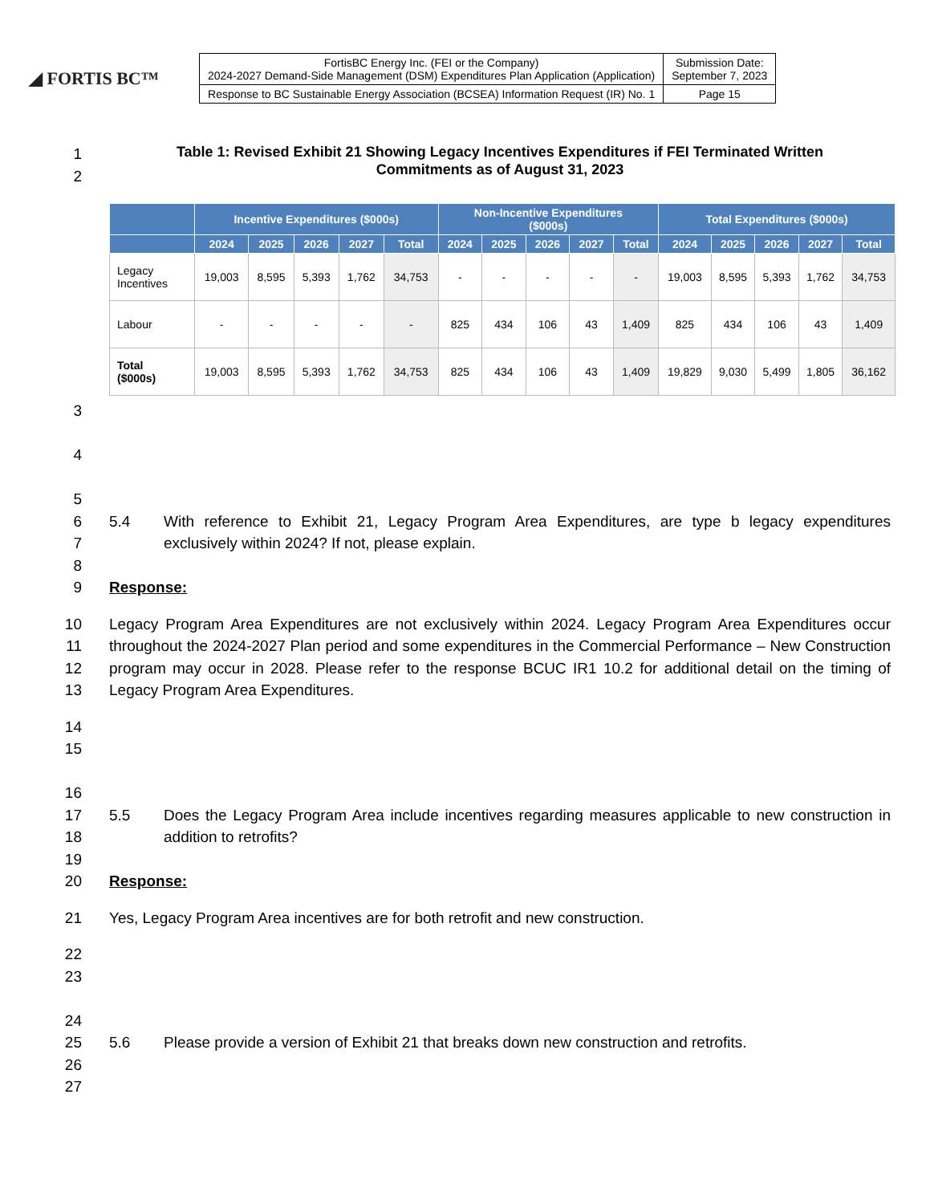◢ FORTIS BC™
| FortisBC Energy Inc. (FEI or the Company) 2024-2027 Demand-Side Management (DSM) Expenditures Plan Application (Application) | Submission Date: September 7, 2023 |
| Response to BC Sustainable Energy Association (BCSEA) Information Request (IR) No. 1 | Page 15 |
1
2
Table 1: Revised Exhibit 21 Showing Legacy Incentives Expenditures if FEI Terminated Written
Commitments as of August 31, 2023
| | Incentive Expenditures ($000s) | | | | | Non-Incentive Expenditures ($000s) | | | | | Total Expenditures ($000s) | | | | |
| --- | --- | --- | --- | --- | --- | --- | --- | --- | --- | --- | --- | --- | --- | --- | --- |
| | 2024 | 2025 | 2026 | 2027 | Total | 2024 | 2025 | 2026 | 2027 | Total | 2024 | 2025 | 2026 | 2027 | Total |
| Legacy Incentives | 19,003 | 8,595 | 5,393 | 1,762 | 34,753 | - | - | - | - | - | 19,003 | 8,595 | 5,393 | 1,762 | 34,753 |
| Labour | - | - | - | - | - | 825 | 434 | 106 | 43 | 1,409 | 825 | 434 | 106 | 43 | 1,409 |
| Total ($000s) | 19,003 | 8,595 | 5,393 | 1,762 | 34,753 | 825 | 434 | 106 | 43 | 1,409 | 19,829 | 9,030 | 5,499 | 1,805 | 36,162 |
3
4
5
6
7
8
5.4 With reference to Exhibit 21, Legacy Program Area Expenditures, are type b legacy expenditures exclusively within 2024? If not, please explain.
9 Response:
10
11
12
13
Legacy Program Area Expenditures are not exclusively within 2024. Legacy Program Area Expenditures occur throughout the 2024-2027 Plan period and some expenditures in the Commercial Performance – New Construction program may occur in 2028. Please refer to the response BCUC IR1 10.2 for additional detail on the timing of Legacy Program Area Expenditures.
14
15
16
17
18
19
5.5 Does the Legacy Program Area include incentives regarding measures applicable to new construction in addition to retrofits?
20 Response:
21 Yes, Legacy Program Area incentives are for both retrofit and new construction.
22
23
24
25
26
27
5.6 Please provide a version of Exhibit 21 that breaks down new construction and retrofits.